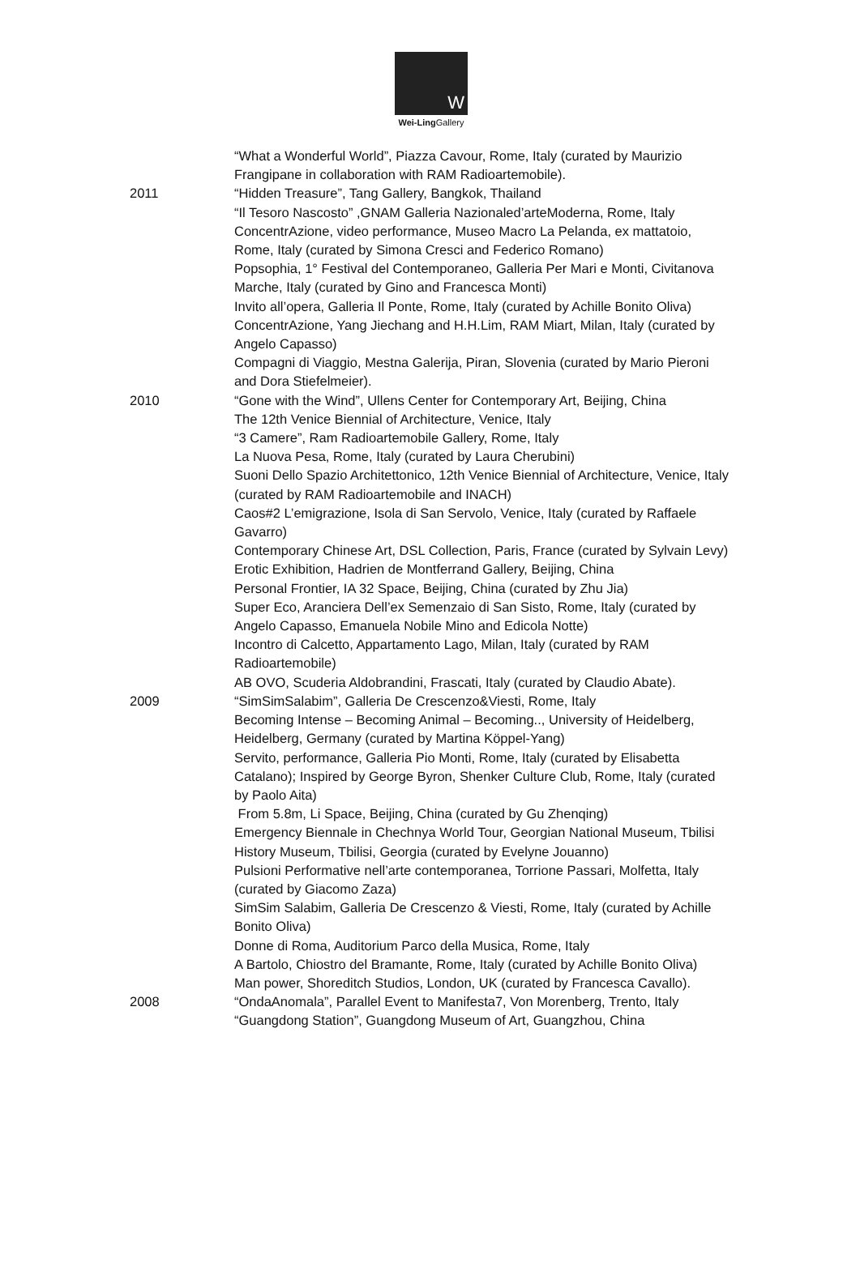W
Wei-Ling Gallery
“What a Wonderful World”, Piazza Cavour, Rome, Italy (curated by Maurizio Frangipane in collaboration with RAM Radioartemobile).
2011 “Hidden Treasure”, Tang Gallery, Bangkok, Thailand
“Il Tesoro Nascosto” ,GNAM Galleria Nazionaled’arteModerna, Rome, Italy
ConcentrAzione, video performance, Museo Macro La Pelanda, ex mattatoio, Rome, Italy (curated by Simona Cresci and Federico Romano)
Popsophia, 1° Festival del Contemporaneo, Galleria Per Mari e Monti, Civitanova Marche, Italy (curated by Gino and Francesca Monti)
Invito all’opera, Galleria Il Ponte, Rome, Italy (curated by Achille Bonito Oliva)
ConcentrAzione, Yang Jiechang and H.H.Lim, RAM Miart, Milan, Italy (curated by Angelo Capasso)
Compagni di Viaggio, Mestna Galerija, Piran, Slovenia (curated by Mario Pieroni and Dora Stiefelmeier).
2010 “Gone with the Wind”, Ullens Center for Contemporary Art, Beijing, China
The 12th Venice Biennial of Architecture, Venice, Italy
“3 Camere”, Ram Radioartemobile Gallery, Rome, Italy
La Nuova Pesa, Rome, Italy (curated by Laura Cherubini)
Suoni Dello Spazio Architettonico, 12th Venice Biennial of Architecture, Venice, Italy (curated by RAM Radioartemobile and INACH)
Caos#2 L’emigrazione, Isola di San Servolo, Venice, Italy (curated by Raffaele Gavarro)
Contemporary Chinese Art, DSL Collection, Paris, France (curated by Sylvain Levy)
Erotic Exhibition, Hadrien de Montferrand Gallery, Beijing, China
Personal Frontier, IA 32 Space, Beijing, China (curated by Zhu Jia)
Super Eco, Aranciera Dell’ex Semenzaio di San Sisto, Rome, Italy (curated by Angelo Capasso, Emanuela Nobile Mino and Edicola Notte)
Incontro di Calcetto, Appartamento Lago, Milan, Italy (curated by RAM Radioartemobile)
AB OVO, Scuderia Aldobrandini, Frascati, Italy (curated by Claudio Abate).
2009 “SimSimSalabim”, Galleria De Crescenzo&Viesti, Rome, Italy
Becoming Intense – Becoming Animal – Becoming.., University of Heidelberg, Heidelberg, Germany (curated by Martina Köppel-Yang)
Servito, performance, Galleria Pio Monti, Rome, Italy (curated by Elisabetta Catalano); Inspired by George Byron, Shenker Culture Club, Rome, Italy (curated by Paolo Aita)
From 5.8m, Li Space, Beijing, China (curated by Gu Zhenqing)
Emergency Biennale in Chechnya World Tour, Georgian National Museum, Tbilisi History Museum, Tbilisi, Georgia (curated by Evelyne Jouanno)
Pulsioni Performative nell’arte contemporanea, Torrione Passari, Molfetta, Italy (curated by Giacomo Zaza)
SimSim Salabim, Galleria De Crescenzo & Viesti, Rome, Italy (curated by Achille Bonito Oliva)
Donne di Roma, Auditorium Parco della Musica, Rome, Italy
A Bartolo, Chiostro del Bramante, Rome, Italy (curated by Achille Bonito Oliva)
Man power, Shoreditch Studios, London, UK (curated by Francesca Cavallo).
2008 “OndaAnomala”, Parallel Event to Manifesta7, Von Morenberg, Trento, Italy
“Guangdong Station”, Guangdong Museum of Art, Guangzhou, China